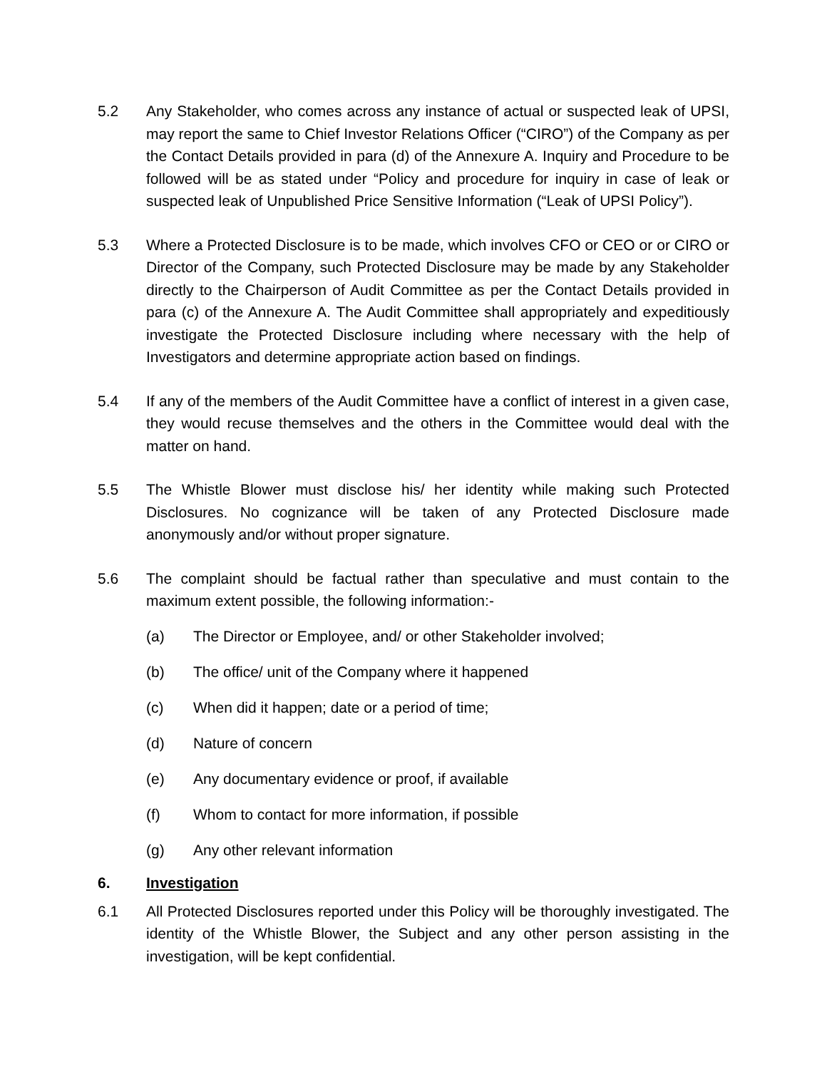5.2 Any Stakeholder, who comes across any instance of actual or suspected leak of UPSI, may report the same to Chief Investor Relations Officer (“CIRO”) of the Company as per the Contact Details provided in para (d) of the Annexure A. Inquiry and Procedure to be followed will be as stated under “Policy and procedure for inquiry in case of leak or suspected leak of Unpublished Price Sensitive Information (“Leak of UPSI Policy”).
5.3 Where a Protected Disclosure is to be made, which involves CFO or CEO or or CIRO or Director of the Company, such Protected Disclosure may be made by any Stakeholder directly to the Chairperson of Audit Committee as per the Contact Details provided in para (c) of the Annexure A. The Audit Committee shall appropriately and expeditiously investigate the Protected Disclosure including where necessary with the help of Investigators and determine appropriate action based on findings.
5.4 If any of the members of the Audit Committee have a conflict of interest in a given case, they would recuse themselves and the others in the Committee would deal with the matter on hand.
5.5 The Whistle Blower must disclose his/ her identity while making such Protected Disclosures. No cognizance will be taken of any Protected Disclosure made anonymously and/or without proper signature.
5.6 The complaint should be factual rather than speculative and must contain to the maximum extent possible, the following information:-
(a) The Director or Employee, and/ or other Stakeholder involved;
(b) The office/ unit of the Company where it happened
(c) When did it happen; date or a period of time;
(d) Nature of concern
(e) Any documentary evidence or proof, if available
(f) Whom to contact for more information, if possible
(g) Any other relevant information
6. Investigation
6.1 All Protected Disclosures reported under this Policy will be thoroughly investigated. The identity of the Whistle Blower, the Subject and any other person assisting in the investigation, will be kept confidential.